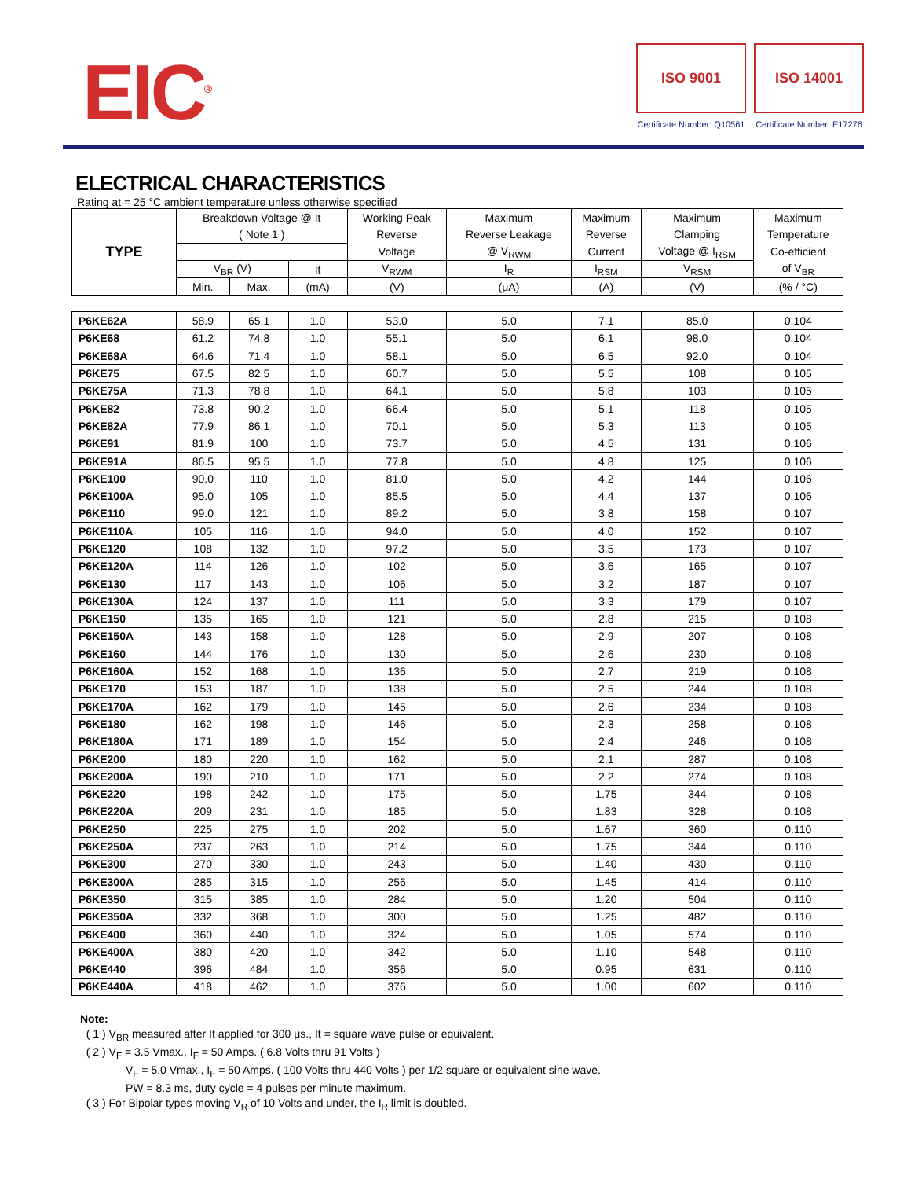EIC<sup>®</sup>
ISO 9001
Certificate Number: Q10561
ISO 14001
Certificate Number: E17276
ELECTRICAL CHARACTERISTICS
Rating at = 25 °C ambient temperature unless otherwise specified
| TYPE | Breakdown Voltage @ It | | | Working Peak | Maximum | Maximum | Maximum | Maximum |
| --- | --- | --- | --- | --- | --- | --- | --- | --- |
| | ( Note 1 ) | | | Reverse | Reverse Leakage | Reverse | Clamping | Temperature |
| | | | | Voltage | @ V<sub>RWM</sub> | Current | Voltage @ I<sub>RSM</sub> | Co-efficient |
| | V<sub>BR</sub> (V) | | It | V<sub>RWM</sub> | I<sub>R</sub> | I<sub>RSM</sub> | V<sub>RSM</sub> | of V<sub>BR</sub> |
| | Min. | Max. | (mA) | (V) | (μA) | (A) | (V) | (% / °C) |
| P6KE62A | 58.9 | 65.1 | 1.0 | 53.0 | 5.0 | 7.1 | 85.0 | 0.104 |
| P6KE68 | 61.2 | 74.8 | 1.0 | 55.1 | 5.0 | 6.1 | 98.0 | 0.104 |
| P6KE68A | 64.6 | 71.4 | 1.0 | 58.1 | 5.0 | 6.5 | 92.0 | 0.104 |
| P6KE75 | 67.5 | 82.5 | 1.0 | 60.7 | 5.0 | 5.5 | 108 | 0.105 |
| P6KE75A | 71.3 | 78.8 | 1.0 | 64.1 | 5.0 | 5.8 | 103 | 0.105 |
| P6KE82 | 73.8 | 90.2 | 1.0 | 66.4 | 5.0 | 5.1 | 118 | 0.105 |
| P6KE82A | 77.9 | 86.1 | 1.0 | 70.1 | 5.0 | 5.3 | 113 | 0.105 |
| P6KE91 | 81.9 | 100 | 1.0 | 73.7 | 5.0 | 4.5 | 131 | 0.106 |
| P6KE91A | 86.5 | 95.5 | 1.0 | 77.8 | 5.0 | 4.8 | 125 | 0.106 |
| P6KE100 | 90.0 | 110 | 1.0 | 81.0 | 5.0 | 4.2 | 144 | 0.106 |
| P6KE100A | 95.0 | 105 | 1.0 | 85.5 | 5.0 | 4.4 | 137 | 0.106 |
| P6KE110 | 99.0 | 121 | 1.0 | 89.2 | 5.0 | 3.8 | 158 | 0.107 |
| P6KE110A | 105 | 116 | 1.0 | 94.0 | 5.0 | 4.0 | 152 | 0.107 |
| P6KE120 | 108 | 132 | 1.0 | 97.2 | 5.0 | 3.5 | 173 | 0.107 |
| P6KE120A | 114 | 126 | 1.0 | 102 | 5.0 | 3.6 | 165 | 0.107 |
| P6KE130 | 117 | 143 | 1.0 | 106 | 5.0 | 3.2 | 187 | 0.107 |
| P6KE130A | 124 | 137 | 1.0 | 111 | 5.0 | 3.3 | 179 | 0.107 |
| P6KE150 | 135 | 165 | 1.0 | 121 | 5.0 | 2.8 | 215 | 0.108 |
| P6KE150A | 143 | 158 | 1.0 | 128 | 5.0 | 2.9 | 207 | 0.108 |
| P6KE160 | 144 | 176 | 1.0 | 130 | 5.0 | 2.6 | 230 | 0.108 |
| P6KE160A | 152 | 168 | 1.0 | 136 | 5.0 | 2.7 | 219 | 0.108 |
| P6KE170 | 153 | 187 | 1.0 | 138 | 5.0 | 2.5 | 244 | 0.108 |
| P6KE170A | 162 | 179 | 1.0 | 145 | 5.0 | 2.6 | 234 | 0.108 |
| P6KE180 | 162 | 198 | 1.0 | 146 | 5.0 | 2.3 | 258 | 0.108 |
| P6KE180A | 171 | 189 | 1.0 | 154 | 5.0 | 2.4 | 246 | 0.108 |
| P6KE200 | 180 | 220 | 1.0 | 162 | 5.0 | 2.1 | 287 | 0.108 |
| P6KE200A | 190 | 210 | 1.0 | 171 | 5.0 | 2.2 | 274 | 0.108 |
| P6KE220 | 198 | 242 | 1.0 | 175 | 5.0 | 1.75 | 344 | 0.108 |
| P6KE220A | 209 | 231 | 1.0 | 185 | 5.0 | 1.83 | 328 | 0.108 |
| P6KE250 | 225 | 275 | 1.0 | 202 | 5.0 | 1.67 | 360 | 0.110 |
| P6KE250A | 237 | 263 | 1.0 | 214 | 5.0 | 1.75 | 344 | 0.110 |
| P6KE300 | 270 | 330 | 1.0 | 243 | 5.0 | 1.40 | 430 | 0.110 |
| P6KE300A | 285 | 315 | 1.0 | 256 | 5.0 | 1.45 | 414 | 0.110 |
| P6KE350 | 315 | 385 | 1.0 | 284 | 5.0 | 1.20 | 504 | 0.110 |
| P6KE350A | 332 | 368 | 1.0 | 300 | 5.0 | 1.25 | 482 | 0.110 |
| P6KE400 | 360 | 440 | 1.0 | 324 | 5.0 | 1.05 | 574 | 0.110 |
| P6KE400A | 380 | 420 | 1.0 | 342 | 5.0 | 1.10 | 548 | 0.110 |
| P6KE440 | 396 | 484 | 1.0 | 356 | 5.0 | 0.95 | 631 | 0.110 |
| P6KE440A | 418 | 462 | 1.0 | 376 | 5.0 | 1.00 | 602 | 0.110 |
Note:
( 1 ) V<sub>BR</sub> measured after It applied for 300 μs., It = square wave pulse or equivalent.
( 2 ) V<sub>F</sub> = 3.5 Vmax., I<sub>F</sub> = 50 Amps. ( 6.8 Volts thru 91 Volts )
V<sub>F</sub> = 5.0 Vmax., I<sub>F</sub> = 50 Amps. ( 100 Volts thru 440 Volts ) per 1/2 square or equivalent sine wave.
PW = 8.3 ms, duty cycle = 4 pulses per minute maximum.
( 3 ) For Bipolar types moving V<sub>R</sub> of 10 Volts and under, the I<sub>R</sub> limit is doubled.